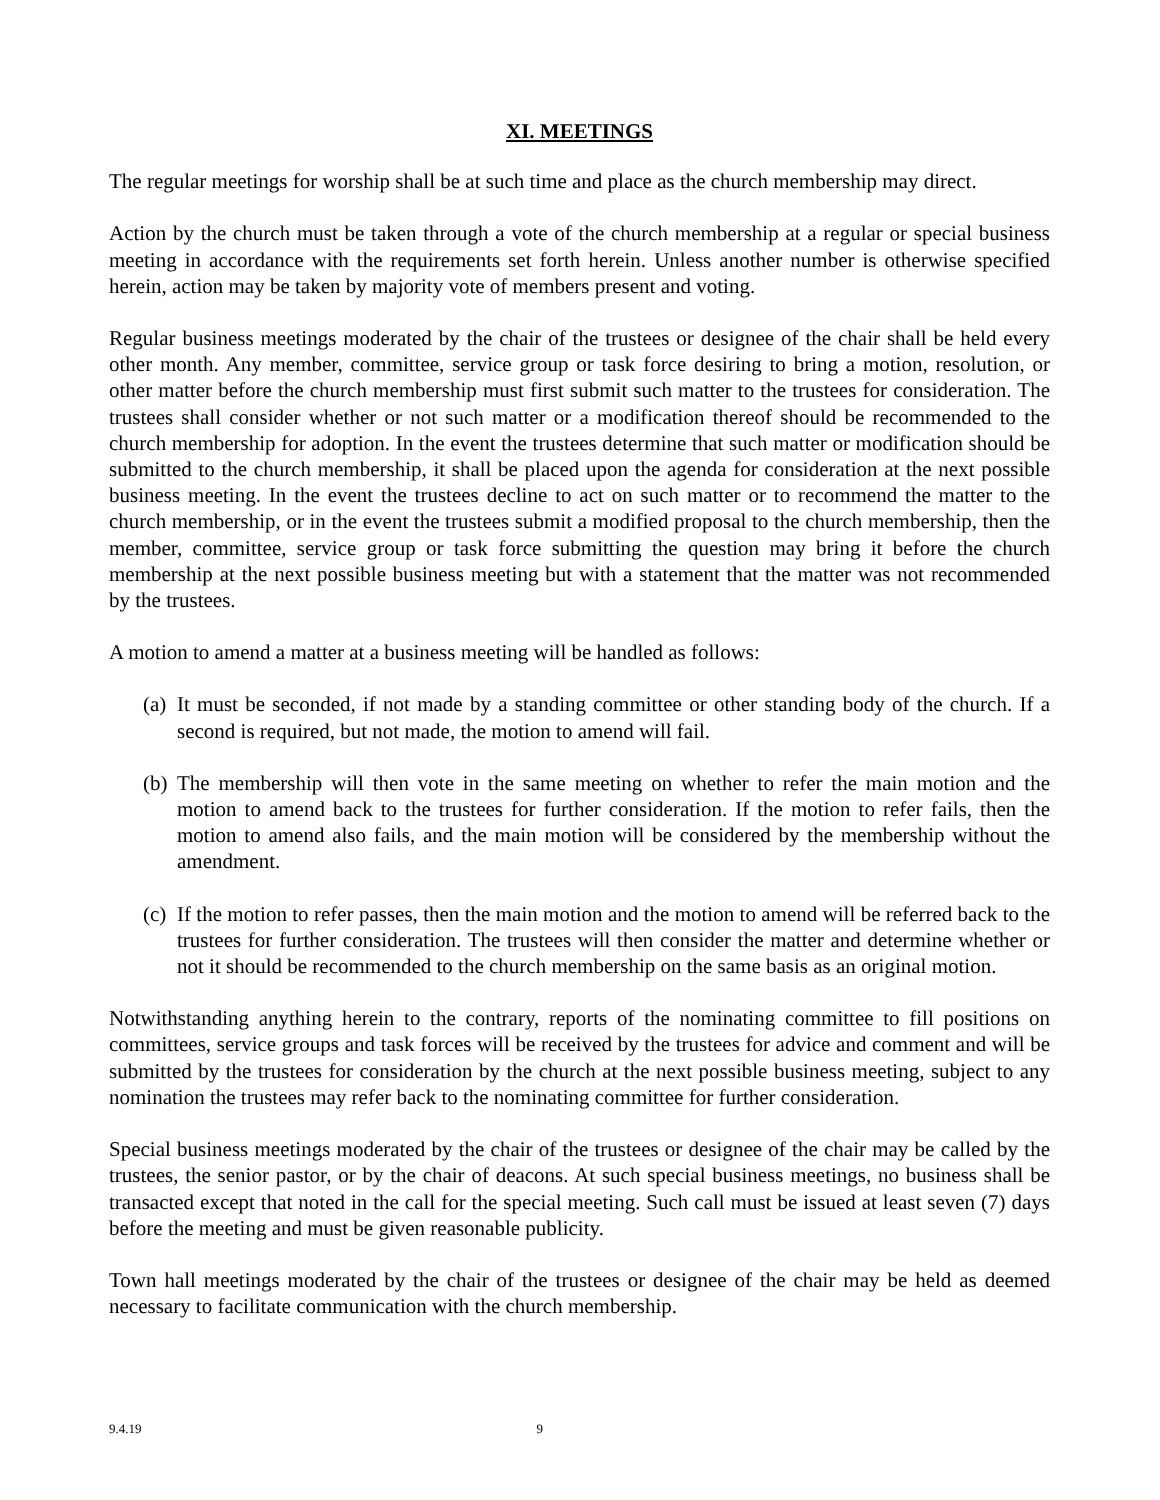XI. MEETINGS
The regular meetings for worship shall be at such time and place as the church membership may direct.
Action by the church must be taken through a vote of the church membership at a regular or special business meeting in accordance with the requirements set forth herein. Unless another number is otherwise specified herein, action may be taken by majority vote of members present and voting.
Regular business meetings moderated by the chair of the trustees or designee of the chair shall be held every other month. Any member, committee, service group or task force desiring to bring a motion, resolution, or other matter before the church membership must first submit such matter to the trustees for consideration. The trustees shall consider whether or not such matter or a modification thereof should be recommended to the church membership for adoption. In the event the trustees determine that such matter or modification should be submitted to the church membership, it shall be placed upon the agenda for consideration at the next possible business meeting. In the event the trustees decline to act on such matter or to recommend the matter to the church membership, or in the event the trustees submit a modified proposal to the church membership, then the member, committee, service group or task force submitting the question may bring it before the church membership at the next possible business meeting but with a statement that the matter was not recommended by the trustees.
A motion to amend a matter at a business meeting will be handled as follows:
(a)
It must be seconded, if not made by a standing committee or other standing body of the church. If a second is required, but not made, the motion to amend will fail.
(b)
The membership will then vote in the same meeting on whether to refer the main motion and the motion to amend back to the trustees for further consideration. If the motion to refer fails, then the motion to amend also fails, and the main motion will be considered by the membership without the amendment.
(c)
If the motion to refer passes, then the main motion and the motion to amend will be referred back to the trustees for further consideration. The trustees will then consider the matter and determine whether or not it should be recommended to the church membership on the same basis as an original motion.
Notwithstanding anything herein to the contrary, reports of the nominating committee to fill positions on committees, service groups and task forces will be received by the trustees for advice and comment and will be submitted by the trustees for consideration by the church at the next possible business meeting, subject to any nomination the trustees may refer back to the nominating committee for further consideration.
Special business meetings moderated by the chair of the trustees or designee of the chair may be called by the trustees, the senior pastor, or by the chair of deacons. At such special business meetings, no business shall be transacted except that noted in the call for the special meeting. Such call must be issued at least seven (7) days before the meeting and must be given reasonable publicity.
Town hall meetings moderated by the chair of the trustees or designee of the chair may be held as deemed necessary to facilitate communication with the church membership.
9.4.19 9